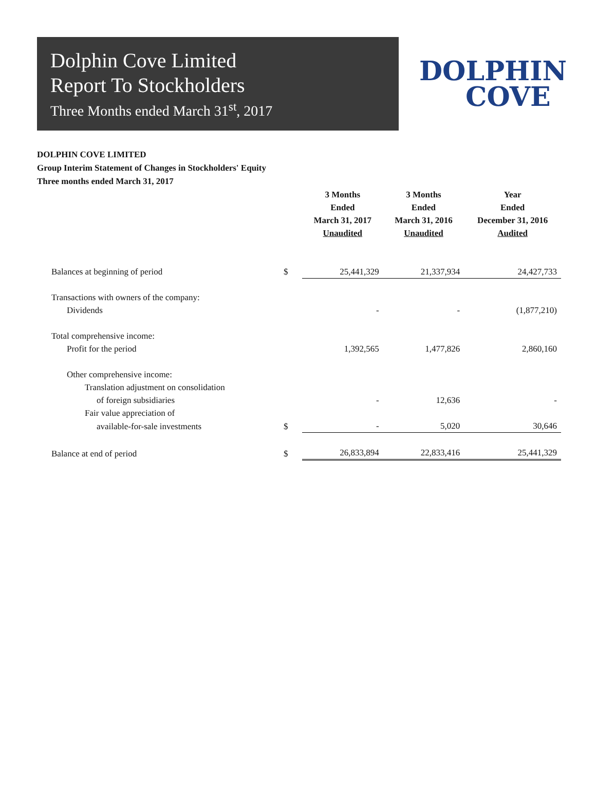Dolphin Cove Limited
Report To Stockholders
Three Months ended March 31<sup>st</sup>, 2017
DOLPHIN
COVE
DOLPHIN COVE LIMITED
Group Interim Statement of Changes in Stockholders' Equity
Three months ended March 31, 2017
| | | 3 Months Ended March 31, 2017 Unaudited | 3 Months Ended March 31, 2016 Unaudited | Year Ended December 31, 2016 Audited |
| --- | --- | --- | --- | --- |
| Balances at beginning of period | $ | 25,441,329 | 21,337,934 | 24,427,733 |
| Transactions with owners of the company: | | | | |
| Dividends | | - | - | (1,877,210) |
| Total comprehensive income: | | | | |
| Profit for the period | | 1,392,565 | 1,477,826 | 2,860,160 |
| Other comprehensive income: | | | | |
| Translation adjustment on consolidation | | | | |
| of foreign subsidiaries | | - | 12,636 | - |
| Fair value appreciation of | | | | |
| available-for-sale investments | $ | - | 5,020 | 30,646 |
| Balance at end of period | $ | 26,833,894 | 22,833,416 | 25,441,329 |